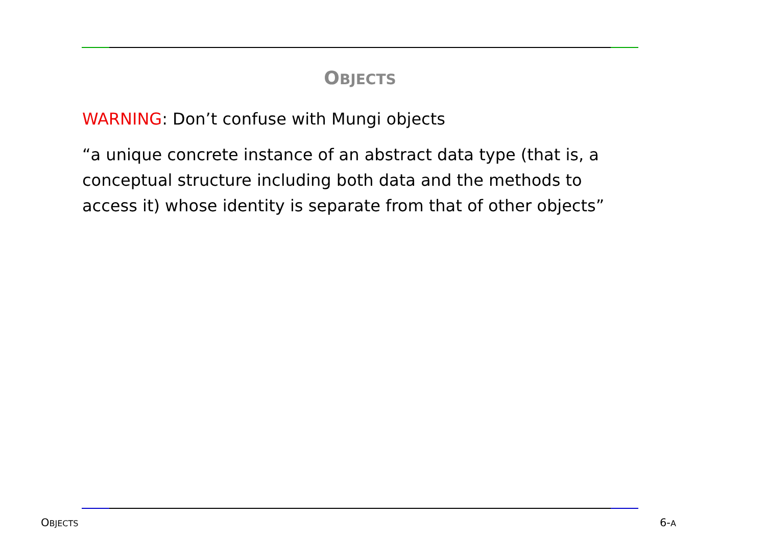OBJECTS
WARNING: Don’t confuse with Mungi objects
“a unique concrete instance of an abstract data type (that is, a conceptual structure including both data and the methods to access it) whose identity is separate from that of other objects”
OBJECTS 6-A